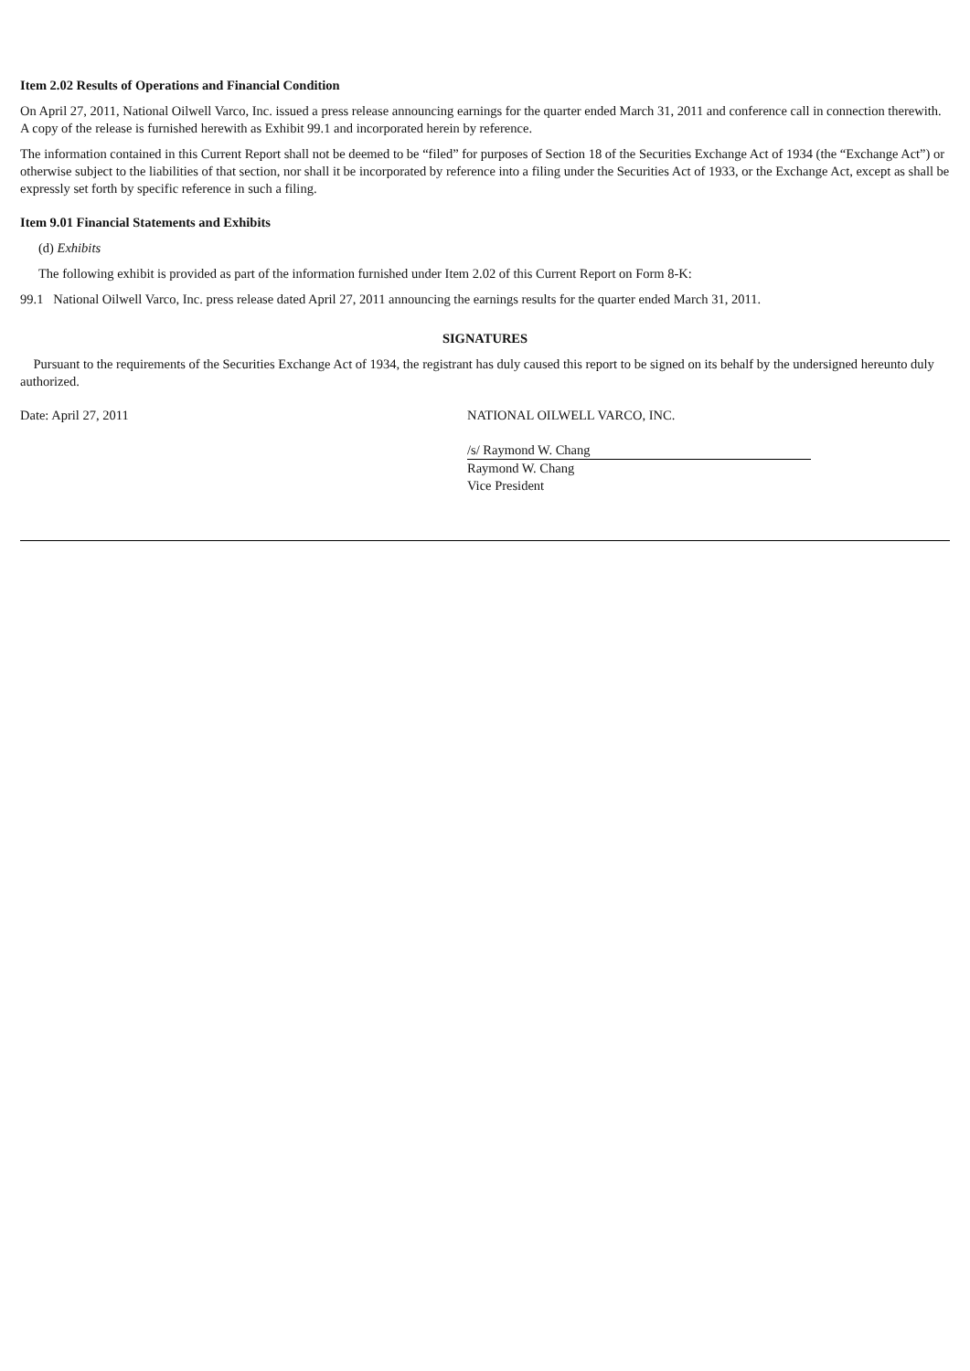Item 2.02 Results of Operations and Financial Condition
On April 27, 2011, National Oilwell Varco, Inc. issued a press release announcing earnings for the quarter ended March 31, 2011 and conference call in connection therewith. A copy of the release is furnished herewith as Exhibit 99.1 and incorporated herein by reference.
The information contained in this Current Report shall not be deemed to be “filed” for purposes of Section 18 of the Securities Exchange Act of 1934 (the “Exchange Act”) or otherwise subject to the liabilities of that section, nor shall it be incorporated by reference into a filing under the Securities Act of 1933, or the Exchange Act, except as shall be expressly set forth by specific reference in such a filing.
Item 9.01 Financial Statements and Exhibits
(d) Exhibits
The following exhibit is provided as part of the information furnished under Item 2.02 of this Current Report on Form 8-K:
99.1 National Oilwell Varco, Inc. press release dated April 27, 2011 announcing the earnings results for the quarter ended March 31, 2011.
SIGNATURES
Pursuant to the requirements of the Securities Exchange Act of 1934, the registrant has duly caused this report to be signed on its behalf by the undersigned hereunto duly authorized.
Date: April 27, 2011 NATIONAL OILWELL VARCO, INC.
/s/ Raymond W. Chang
Raymond W. Chang
Vice President